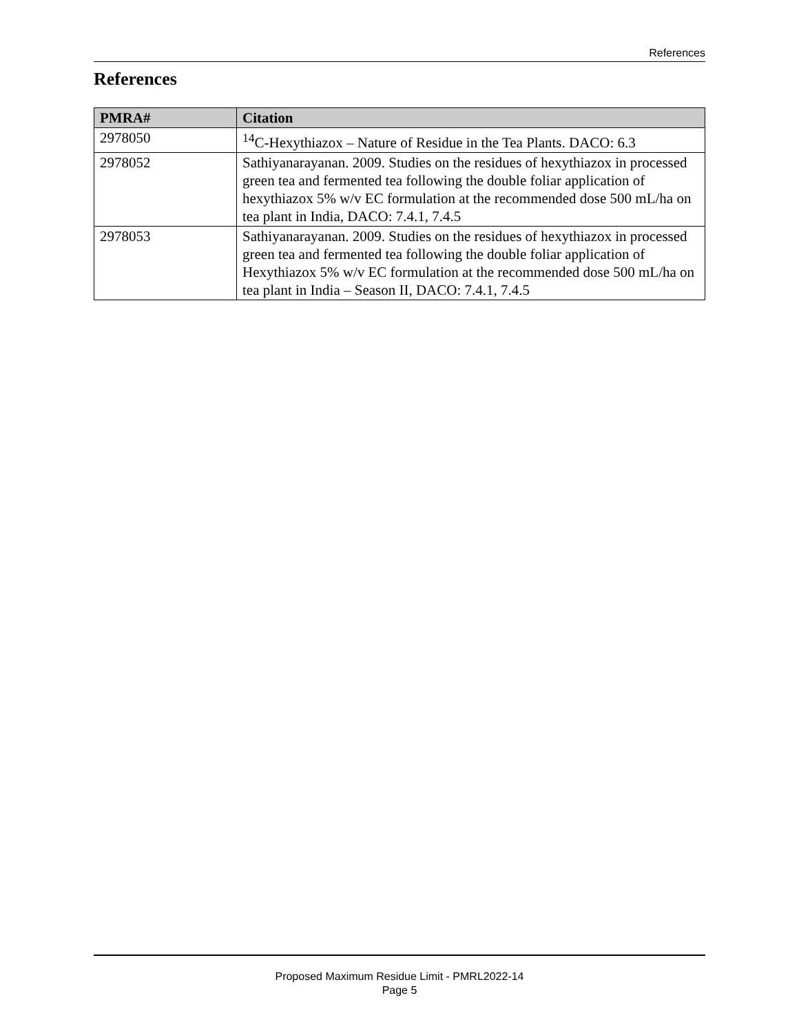References
References
| PMRA# | Citation |
| --- | --- |
| 2978050 | <sup>14</sup>C-Hexythiazox – Nature of Residue in the Tea Plants. DACO: 6.3 |
| 2978052 | Sathiyanarayanan. 2009. Studies on the residues of hexythiazox in processed green tea and fermented tea following the double foliar application of hexythiazox 5% w/v EC formulation at the recommended dose 500 mL/ha on tea plant in India, DACO: 7.4.1, 7.4.5 |
| 2978053 | Sathiyanarayanan. 2009. Studies on the residues of hexythiazox in processed green tea and fermented tea following the double foliar application of Hexythiazox 5% w/v EC formulation at the recommended dose 500 mL/ha on tea plant in India – Season II, DACO: 7.4.1, 7.4.5 |
Proposed Maximum Residue Limit - PMRL2022-14
Page 5